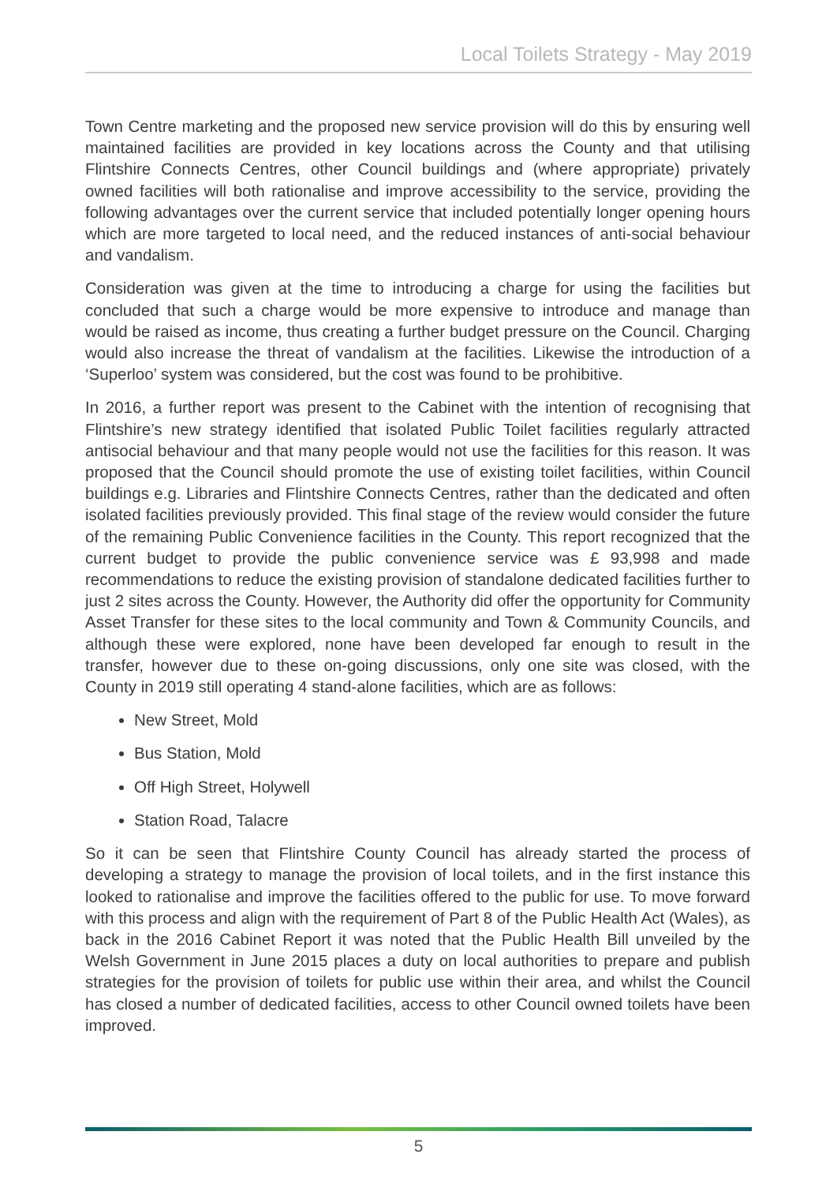Local Toilets Strategy - May 2019
Town Centre marketing and the proposed new service provision will do this by ensuring well maintained facilities are provided in key locations across the County and that utilising Flintshire Connects Centres, other Council buildings and (where appropriate) privately owned facilities will both rationalise and improve accessibility to the service, providing the following advantages over the current service that included potentially longer opening hours which are more targeted to local need, and the reduced instances of anti-social behaviour and vandalism.
Consideration was given at the time to introducing a charge for using the facilities but concluded that such a charge would be more expensive to introduce and manage than would be raised as income, thus creating a further budget pressure on the Council. Charging would also increase the threat of vandalism at the facilities. Likewise the introduction of a ‘Superloo’ system was considered, but the cost was found to be prohibitive.
In 2016, a further report was present to the Cabinet with the intention of recognising that Flintshire’s new strategy identified that isolated Public Toilet facilities regularly attracted antisocial behaviour and that many people would not use the facilities for this reason. It was proposed that the Council should promote the use of existing toilet facilities, within Council buildings e.g. Libraries and Flintshire Connects Centres, rather than the dedicated and often isolated facilities previously provided. This final stage of the review would consider the future of the remaining Public Convenience facilities in the County. This report recognized that the current budget to provide the public convenience service was £ 93,998 and made recommendations to reduce the existing provision of standalone dedicated facilities further to just 2 sites across the County. However, the Authority did offer the opportunity for Community Asset Transfer for these sites to the local community and Town & Community Councils, and although these were explored, none have been developed far enough to result in the transfer, however due to these on-going discussions, only one site was closed, with the County in 2019 still operating 4 stand-alone facilities, which are as follows:
New Street, Mold
Bus Station, Mold
Off High Street, Holywell
Station Road, Talacre
So it can be seen that Flintshire County Council has already started the process of developing a strategy to manage the provision of local toilets, and in the first instance this looked to rationalise and improve the facilities offered to the public for use. To move forward with this process and align with the requirement of Part 8 of the Public Health Act (Wales), as back in the 2016 Cabinet Report it was noted that the Public Health Bill unveiled by the Welsh Government in June 2015 places a duty on local authorities to prepare and publish strategies for the provision of toilets for public use within their area, and whilst the Council has closed a number of dedicated facilities, access to other Council owned toilets have been improved.
5